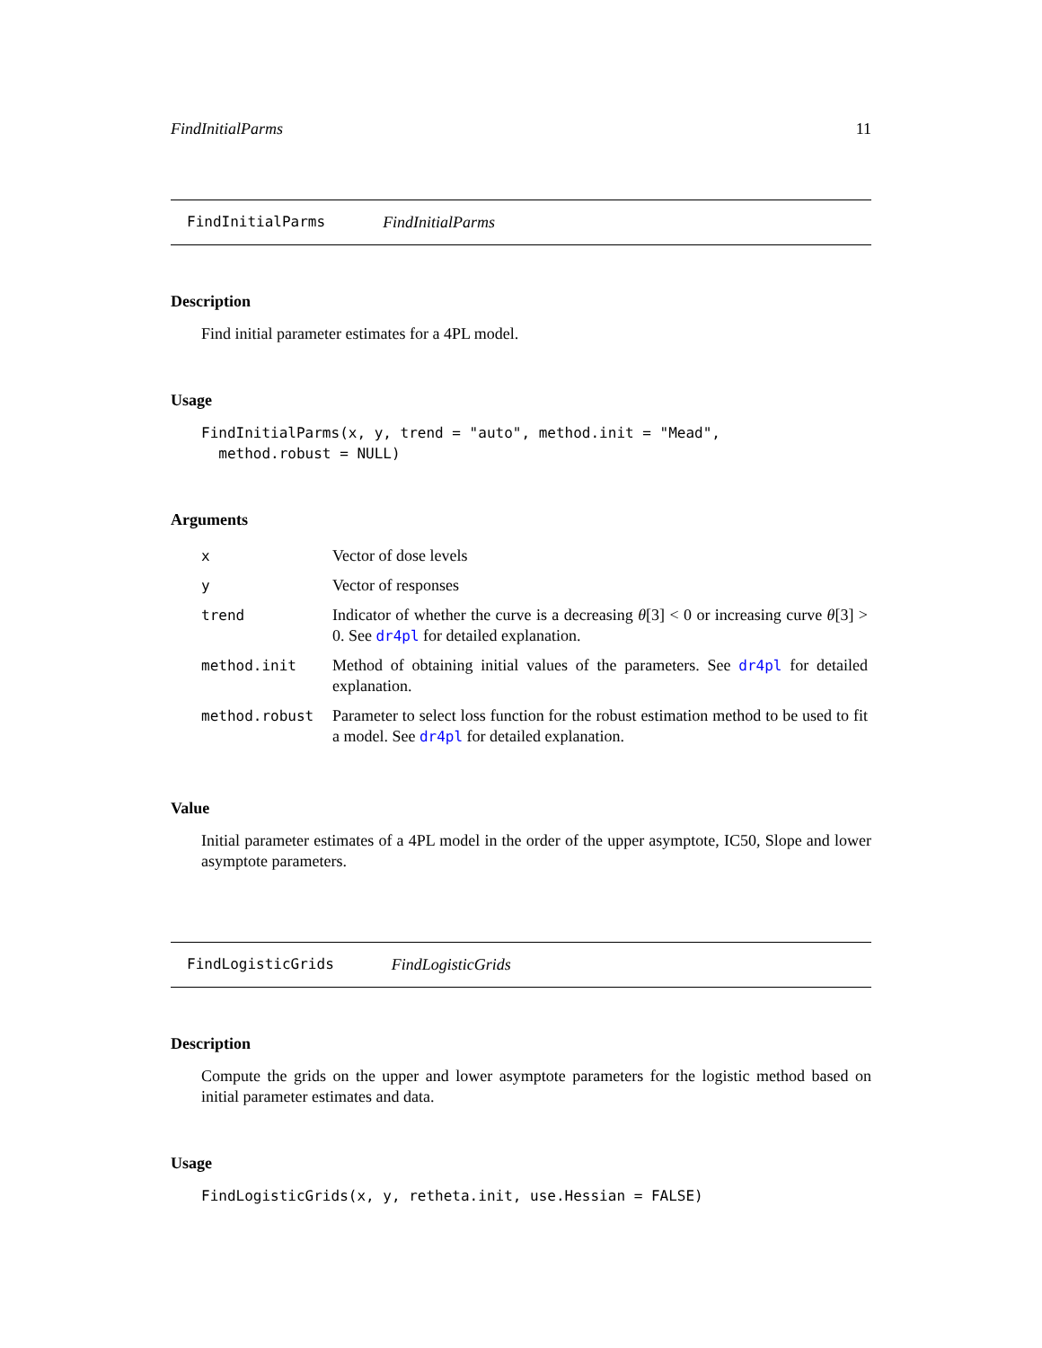FindInitialParms 11
FindInitialParms FindInitialParms
Description
Find initial parameter estimates for a 4PL model.
Usage
FindInitialParms(x, y, trend = "auto", method.init = "Mead",
  method.robust = NULL)
Arguments
| x | Vector of dose levels |
| y | Vector of responses |
| trend | Indicator of whether the curve is a decreasing θ [3] < 0 or increasing curve θ [3] > 0. See dr4pl for detailed explanation. |
| method.init | Method of obtaining initial values of the parameters. See dr4pl for detailed explanation. |
| method.robust | Parameter to select loss function for the robust estimation method to be used to fit a model. See dr4pl for detailed explanation. |
Value
Initial parameter estimates of a 4PL model in the order of the upper asymptote, IC50, Slope and lower asymptote parameters.
FindLogisticGrids FindLogisticGrids
Description
Compute the grids on the upper and lower asymptote parameters for the logistic method based on initial parameter estimates and data.
Usage
FindLogisticGrids(x, y, retheta.init, use.Hessian = FALSE)